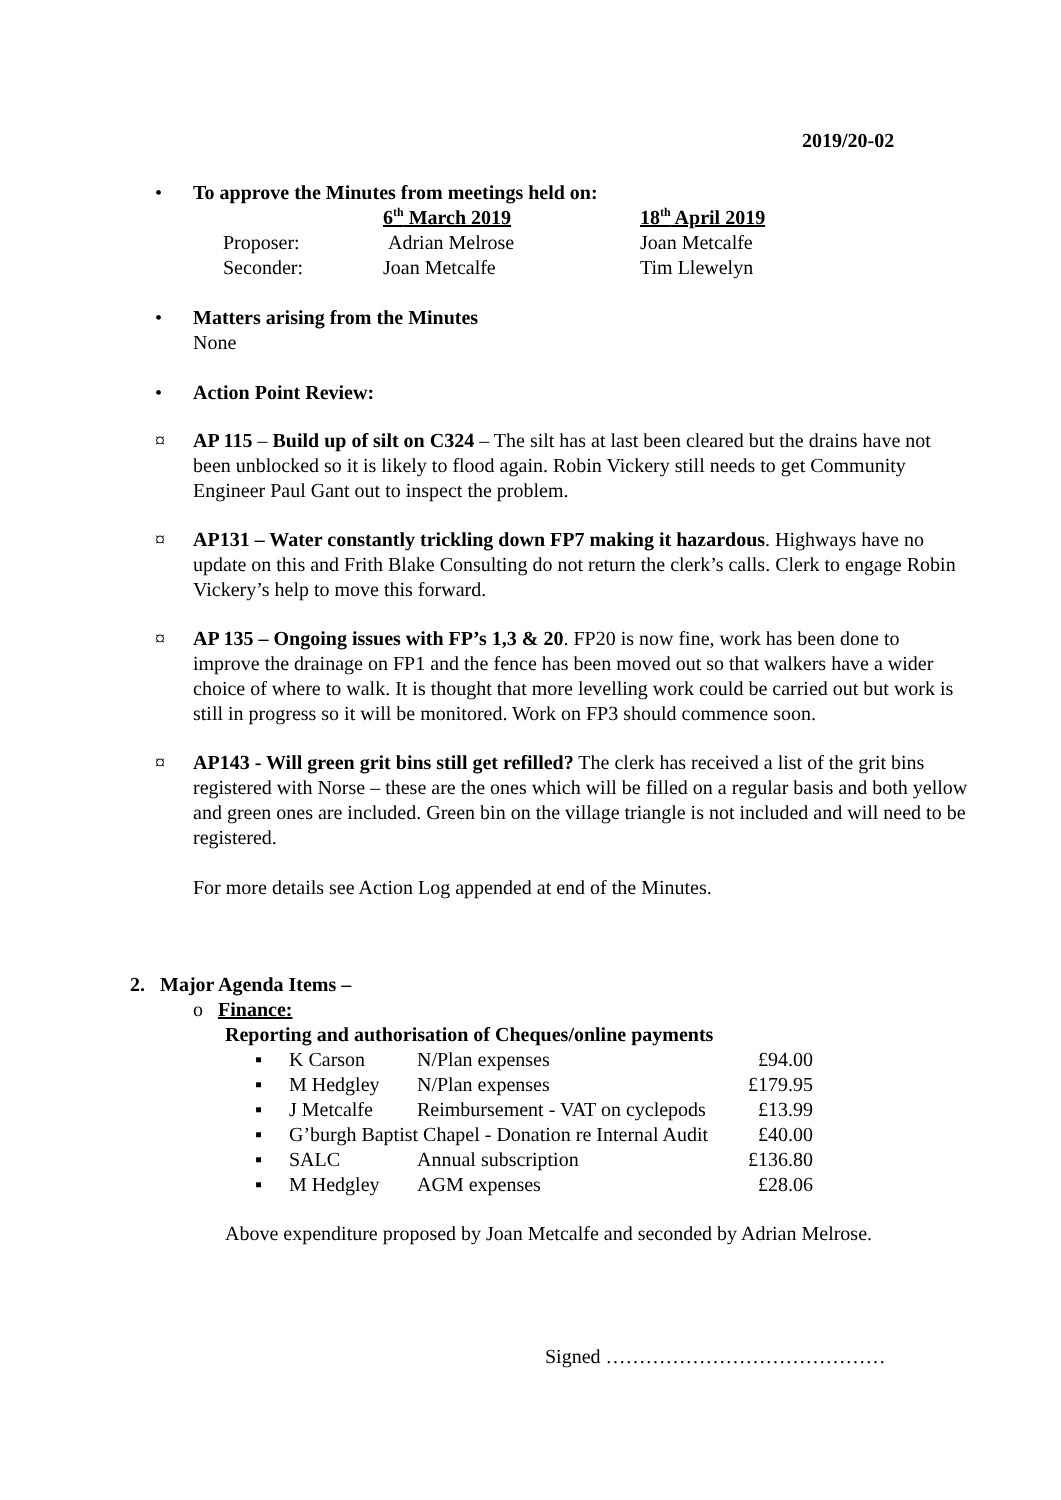2019/20-02
• To approve the Minutes from meetings held on:
| | 6<sup>th</sup> March 2019 | 18<sup>th</sup> April 2019 |
| Proposer: | Adrian Melrose | Joan Metcalfe |
| Seconder: | Joan Metcalfe | Tim Llewelyn |
• Matters arising from the Minutes
None
• Action Point Review:
¤ AP 115 – Build up of silt on C324 – The silt has at last been cleared but the drains have not been unblocked so it is likely to flood again. Robin Vickery still needs to get Community Engineer Paul Gant out to inspect the problem.
¤ AP131 – Water constantly trickling down FP7 making it hazardous. Highways have no update on this and Frith Blake Consulting do not return the clerk’s calls. Clerk to engage Robin Vickery’s help to move this forward.
¤ AP 135 – Ongoing issues with FP’s 1,3 & 20. FP20 is now fine, work has been done to improve the drainage on FP1 and the fence has been moved out so that walkers have a wider choice of where to walk. It is thought that more levelling work could be carried out but work is still in progress so it will be monitored. Work on FP3 should commence soon.
¤ AP143 - Will green grit bins still get refilled? The clerk has received a list of the grit bins registered with Norse – these are the ones which will be filled on a regular basis and both yellow and green ones are included. Green bin on the village triangle is not included and will need to be registered.
For more details see Action Log appended at end of the Minutes.
2. Major Agenda Items –
o Finance:
Reporting and authorisation of Cheques/online payments
| ▪ | K Carson | N/Plan expenses | £94.00 |
| ▪ | M Hedgley | N/Plan expenses | £179.95 |
| ▪ | J Metcalfe | Reimbursement - VAT on cyclepods | £13.99 |
| ▪ | G’burgh Baptist Chapel - Donation re Internal Audit | | £40.00 |
| ▪ | SALC | Annual subscription | £136.80 |
| ▪ | M Hedgley | AGM expenses | £28.06 |
Above expenditure proposed by Joan Metcalfe and seconded by Adrian Melrose.
Signed ……………………………………